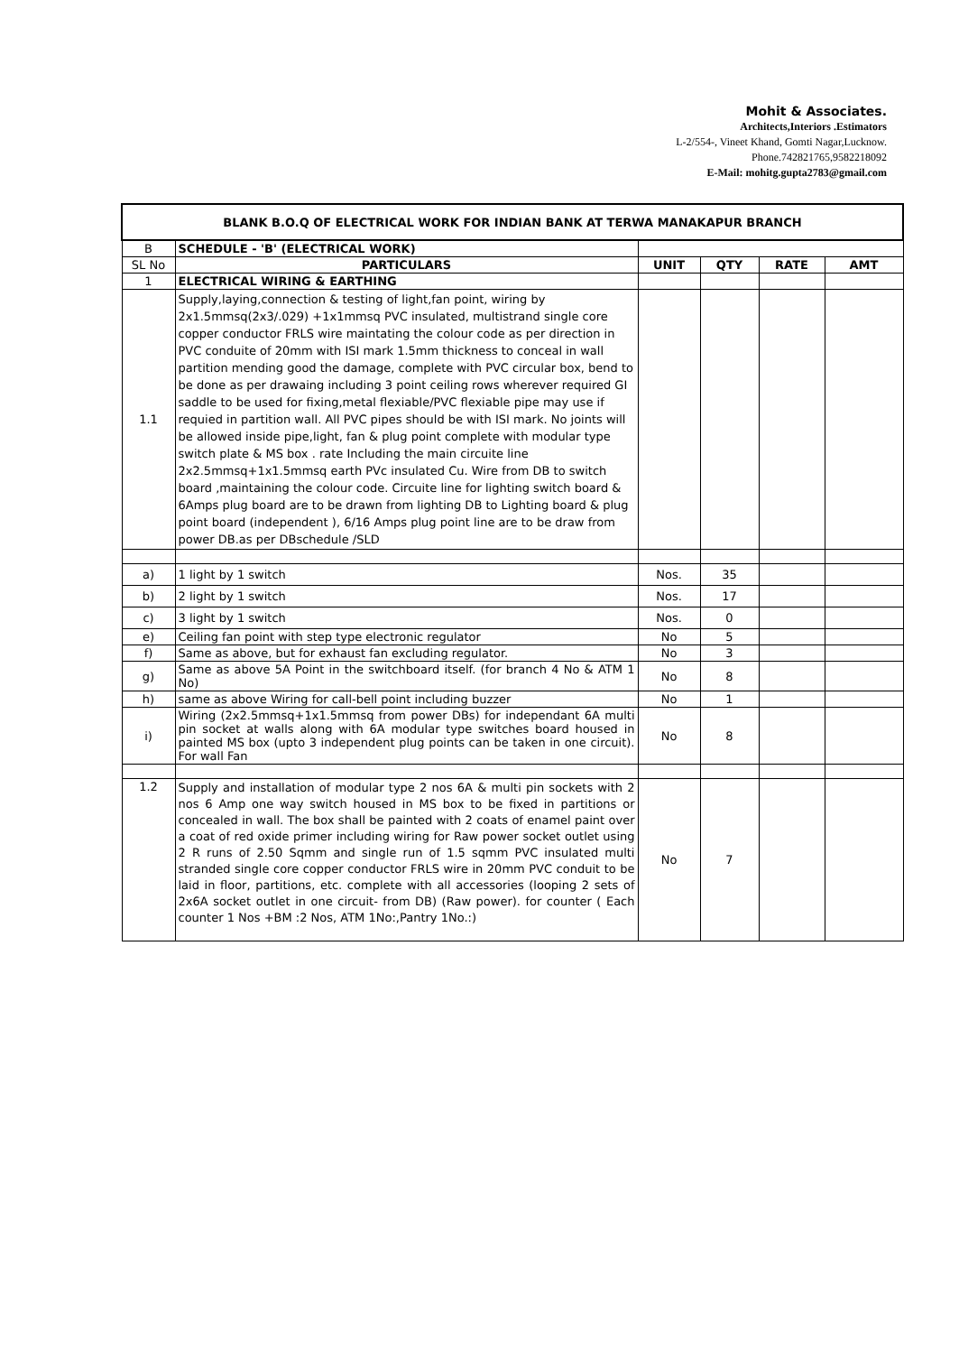Mohit & Associates.
Architects,Interiors .Estimators
L-2/554-, Vineet Khand, Gomti Nagar,Lucknow.
Phone.742821765,9582218092
E-Mail: mohitg.gupta2783@gmail.com
| BLANK B.O.Q OF ELECTRICAL WORK FOR INDIAN BANK AT TERWA MANAKAPUR BRANCH | | | | | |
| B | SCHEDULE - 'B' (ELECTRICAL WORK) | | | | |
| SL No | PARTICULARS | UNIT | QTY | RATE | AMT |
| 1 | ELECTRICAL WIRING & EARTHING | | | | |
| 1.1 | Supply,laying,connection & testing of light,fan point, wiring by 2x1.5mmsq(2x3/.029) +1x1mmsq PVC insulated, multistrand single core copper conductor FRLS wire maintating the colour code as per direction in PVC conduite of 20mm with ISI mark 1.5mm thickness to conceal in wall partition mending good the damage, complete with PVC circular box, bend to be done as per drawaing including 3 point ceiling rows wherever required GI saddle to be used for fixing,metal flexiable/PVC flexiable pipe may use if requied in partition wall. All PVC pipes should be with ISI mark. No joints will be allowed inside pipe,light, fan & plug point complete with modular type switch plate & MS box . rate Including the main circuite line 2x2.5mmsq+1x1.5mmsq earth PVc insulated Cu. Wire from DB to switch board ,maintaining the colour code. Circuite line for lighting switch board & 6Amps plug board are to be drawn from lighting DB to Lighting board & plug point board (independent ), 6/16 Amps plug point line are to be draw from power DB.as per DBschedule /SLD | | | | |
| a) | 1 light by 1 switch | Nos. | 35 | | |
| b) | 2 light by 1 switch | Nos. | 17 | | |
| c) | 3 light by 1 switch | Nos. | 0 | | |
| e) | Ceiling fan point with step type electronic regulator | No | 5 | | |
| f) | Same as above, but for exhaust fan excluding regulator. | No | 3 | | |
| g) | Same as above 5A Point in the switchboard itself. (for branch 4 No & ATM 1 No) | No | 8 | | |
| h) | same as above Wiring for call-bell point including buzzer | No | 1 | | |
| i) | Wiring (2x2.5mmsq+1x1.5mmsq from power DBs) for independant 6A multi pin socket at walls along with 6A modular type switches board housed in painted MS box (upto 3 independent plug points can be taken in one circuit). For wall Fan | No | 8 | | |
| 1.2 | Supply and installation of modular type 2 nos 6A & multi pin sockets with 2 nos 6 Amp one way switch housed in MS box to be fixed in partitions or concealed in wall. The box shall be painted with 2 coats of enamel paint over a coat of red oxide primer including wiring for Raw power socket outlet using 2 R runs of 2.50 Sqmm and single run of 1.5 sqmm PVC insulated multi stranded single core copper conductor FRLS wire in 20mm PVC conduit to be laid in floor, partitions, etc. complete with all accessories (looping 2 sets of 2x6A socket outlet in one circuit- from DB) (Raw power). for counter ( Each counter 1 Nos +BM :2 Nos, ATM 1No:,Pantry 1No.:) | No | 7 | | |